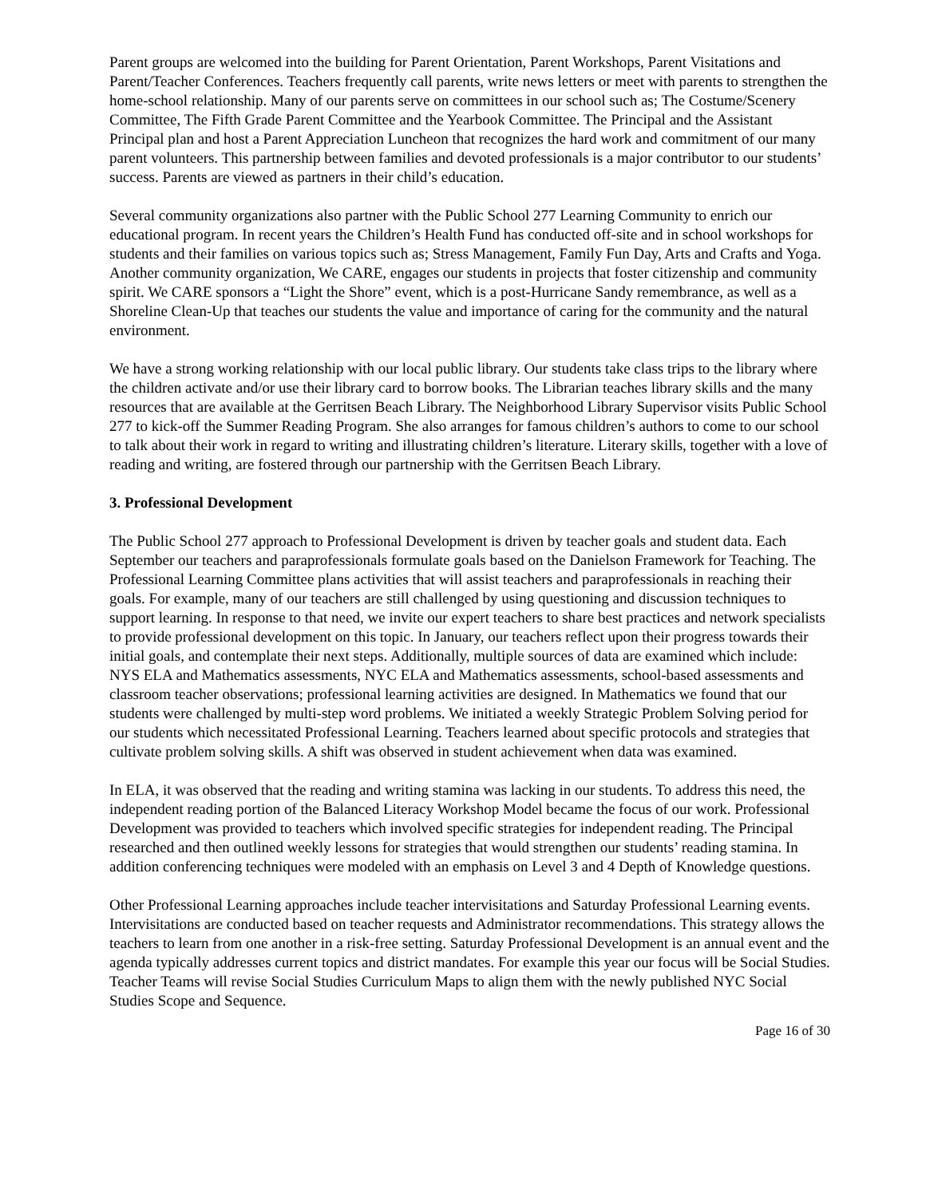Parent groups are welcomed into the building for Parent Orientation, Parent Workshops, Parent Visitations and Parent/Teacher Conferences. Teachers frequently call parents, write news letters or meet with parents to strengthen the home-school relationship. Many of our parents serve on committees in our school such as; The Costume/Scenery Committee, The Fifth Grade Parent Committee and the Yearbook Committee. The Principal and the Assistant Principal plan and host a Parent Appreciation Luncheon that recognizes the hard work and commitment of our many parent volunteers. This partnership between families and devoted professionals is a major contributor to our students’ success. Parents are viewed as partners in their child’s education.
Several community organizations also partner with the Public School 277 Learning Community to enrich our educational program. In recent years the Children’s Health Fund has conducted off-site and in school workshops for students and their families on various topics such as; Stress Management, Family Fun Day, Arts and Crafts and Yoga. Another community organization, We CARE, engages our students in projects that foster citizenship and community spirit. We CARE sponsors a “Light the Shore” event, which is a post-Hurricane Sandy remembrance, as well as a Shoreline Clean-Up that teaches our students the value and importance of caring for the community and the natural environment.
We have a strong working relationship with our local public library. Our students take class trips to the library where the children activate and/or use their library card to borrow books. The Librarian teaches library skills and the many resources that are available at the Gerritsen Beach Library. The Neighborhood Library Supervisor visits Public School 277 to kick-off the Summer Reading Program. She also arranges for famous children’s authors to come to our school to talk about their work in regard to writing and illustrating children’s literature. Literary skills, together with a love of reading and writing, are fostered through our partnership with the Gerritsen Beach Library.
3. Professional Development
The Public School 277 approach to Professional Development is driven by teacher goals and student data. Each September our teachers and paraprofessionals formulate goals based on the Danielson Framework for Teaching. The Professional Learning Committee plans activities that will assist teachers and paraprofessionals in reaching their goals. For example, many of our teachers are still challenged by using questioning and discussion techniques to support learning. In response to that need, we invite our expert teachers to share best practices and network specialists to provide professional development on this topic. In January, our teachers reflect upon their progress towards their initial goals, and contemplate their next steps. Additionally, multiple sources of data are examined which include: NYS ELA and Mathematics assessments, NYC ELA and Mathematics assessments, school-based assessments and classroom teacher observations; professional learning activities are designed. In Mathematics we found that our students were challenged by multi-step word problems. We initiated a weekly Strategic Problem Solving period for our students which necessitated Professional Learning. Teachers learned about specific protocols and strategies that cultivate problem solving skills. A shift was observed in student achievement when data was examined.
In ELA, it was observed that the reading and writing stamina was lacking in our students. To address this need, the independent reading portion of the Balanced Literacy Workshop Model became the focus of our work. Professional Development was provided to teachers which involved specific strategies for independent reading. The Principal researched and then outlined weekly lessons for strategies that would strengthen our students’ reading stamina. In addition conferencing techniques were modeled with an emphasis on Level 3 and 4 Depth of Knowledge questions.
Other Professional Learning approaches include teacher intervisitations and Saturday Professional Learning events. Intervisitations are conducted based on teacher requests and Administrator recommendations. This strategy allows the teachers to learn from one another in a risk-free setting. Saturday Professional Development is an annual event and the agenda typically addresses current topics and district mandates. For example this year our focus will be Social Studies. Teacher Teams will revise Social Studies Curriculum Maps to align them with the newly published NYC Social Studies Scope and Sequence.
Page 16 of 30